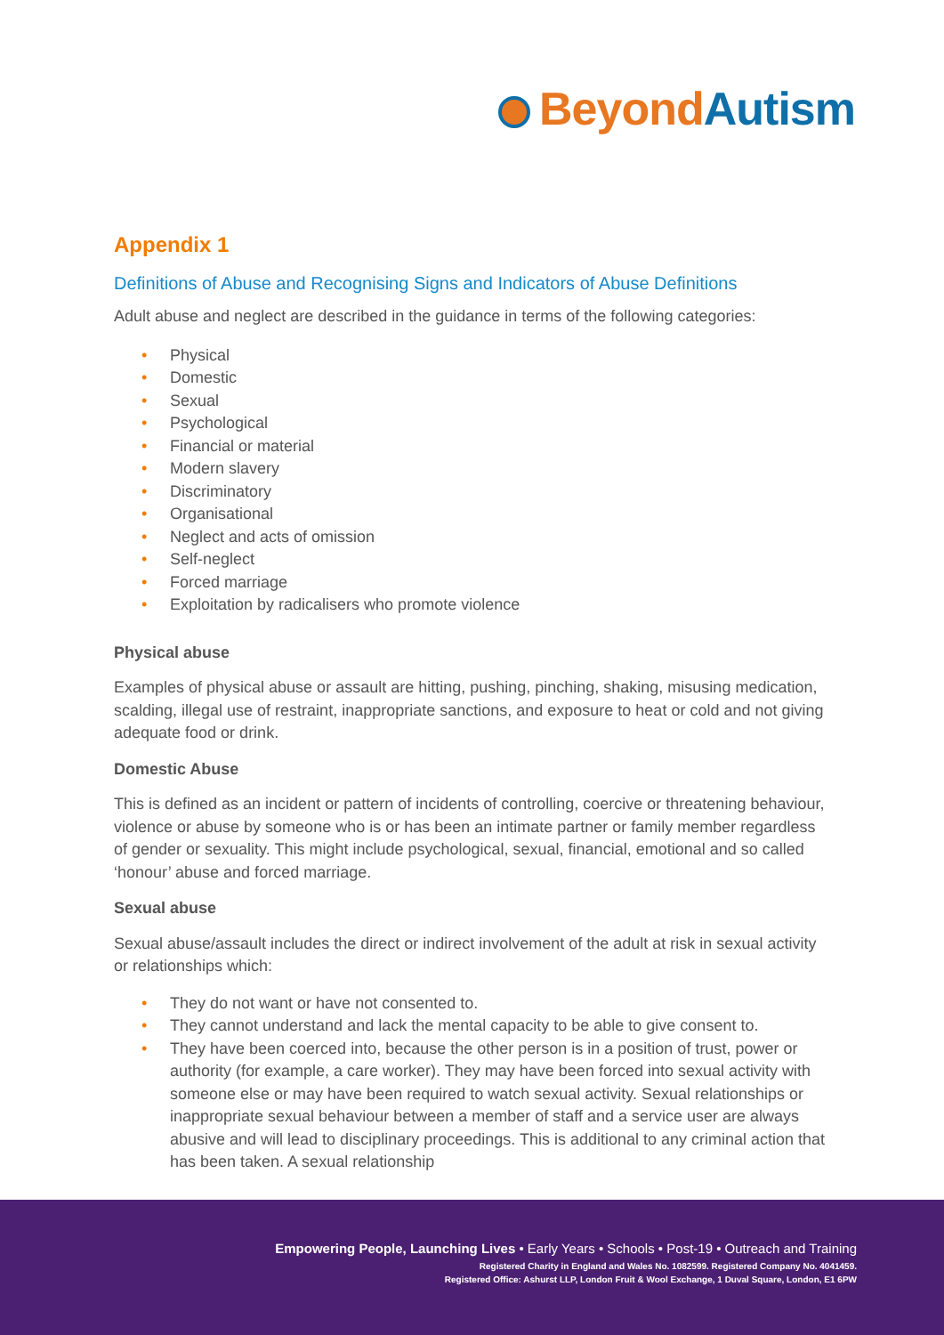Beyond Autism
Appendix 1
Definitions of Abuse and Recognising Signs and Indicators of Abuse Definitions
Adult abuse and neglect are described in the guidance in terms of the following categories:
• Physical
• Domestic
• Sexual
• Psychological
• Financial or material
• Modern slavery
• Discriminatory
• Organisational
• Neglect and acts of omission
• Self-neglect
• Forced marriage
• Exploitation by radicalisers who promote violence
Physical abuse
Examples of physical abuse or assault are hitting, pushing, pinching, shaking, misusing medication, scalding, illegal use of restraint, inappropriate sanctions, and exposure to heat or cold and not giving adequate food or drink.
Domestic Abuse
This is defined as an incident or pattern of incidents of controlling, coercive or threatening behaviour, violence or abuse by someone who is or has been an intimate partner or family member regardless of gender or sexuality. This might include psychological, sexual, financial, emotional and so called ‘honour’ abuse and forced marriage.
Sexual abuse
Sexual abuse/assault includes the direct or indirect involvement of the adult at risk in sexual activity or relationships which:
• They do not want or have not consented to.
• They cannot understand and lack the mental capacity to be able to give consent to.
• They have been coerced into, because the other person is in a position of trust, power or authority (for example, a care worker). They may have been forced into sexual activity with someone else or may have been required to watch sexual activity. Sexual relationships or inappropriate sexual behaviour between a member of staff and a service user are always abusive and will lead to disciplinary proceedings. This is additional to any criminal action that has been taken. A sexual relationship
Empowering People, Launching Lives • Early Years • Schools • Post-19 • Outreach and Training
Registered Charity in England and Wales No. 1082599. Registered Company No. 4041459.
Registered Office: Ashurst LLP, London Fruit & Wool Exchange, 1 Duval Square, London, E1 6PW